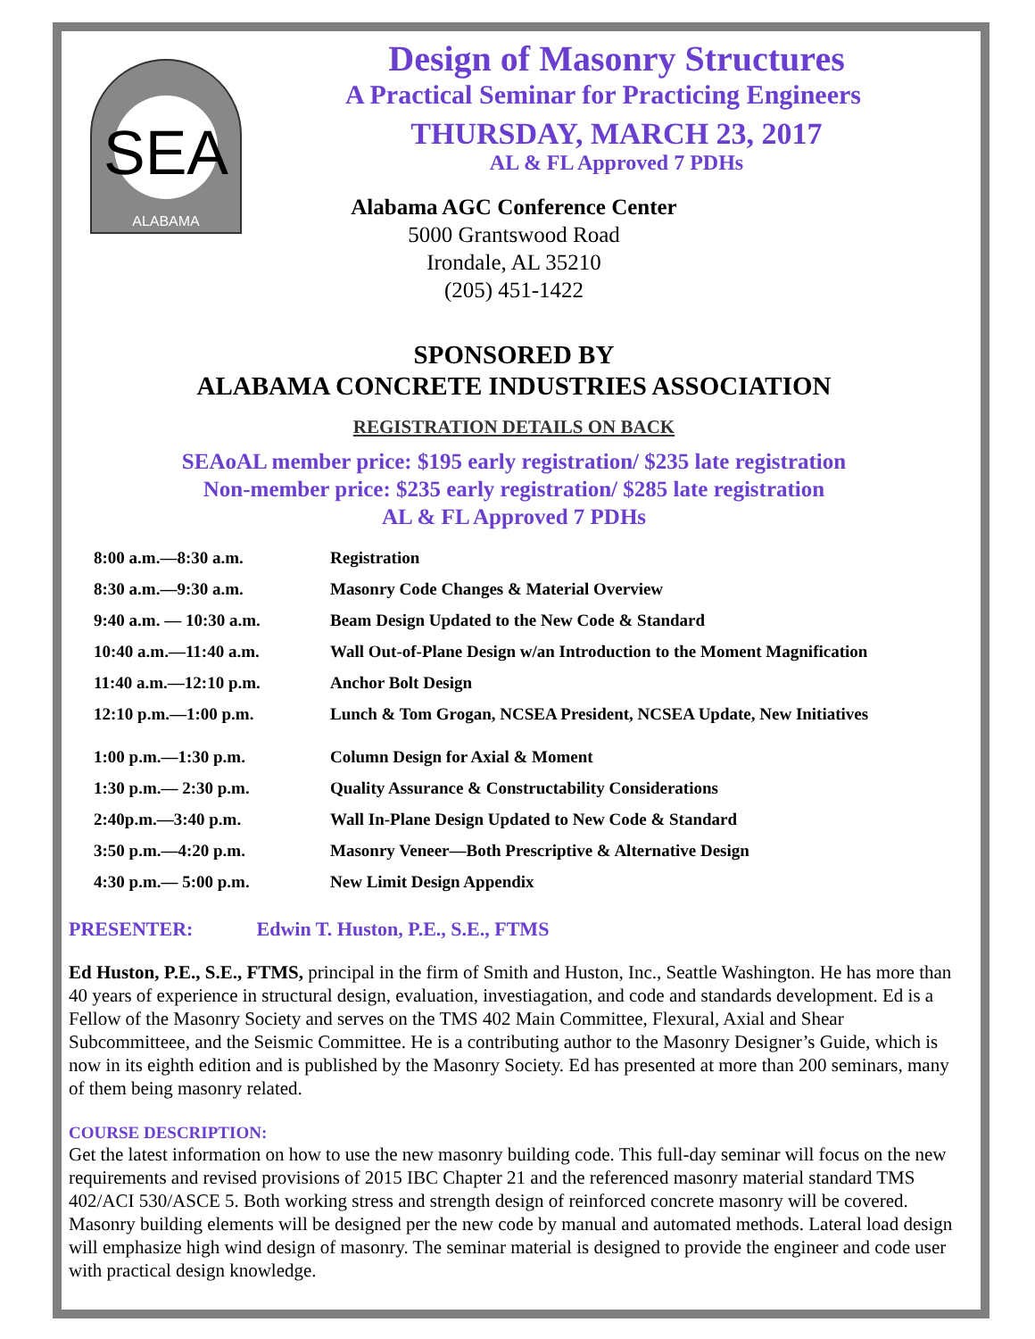SEA
ALABAMA
Design of Masonry Structures
A Practical Seminar for Practicing Engineers
THURSDAY, MARCH 23, 2017
AL & FL Approved 7 PDHs
Alabama AGC Conference Center
5000 Grantswood Road
Irondale, AL 35210
(205) 451-1422
SPONSORED BY
ALABAMA CONCRETE INDUSTRIES ASSOCIATION
REGISTRATION DETAILS ON BACK
SEAoAL member price: $195 early registration/ $235 late registration
Non-member price: $235 early registration/ $285 late registration
AL & FL Approved 7 PDHs
| 8:00 a.m.—8:30 a.m. | Registration |
| 8:30 a.m.—9:30 a.m. | Masonry Code Changes & Material Overview |
| 9:40 a.m. — 10:30 a.m. | Beam Design Updated to the New Code & Standard |
| 10:40 a.m.—11:40 a.m. | Wall Out-of-Plane Design w/an Introduction to the Moment Magnification |
| 11:40 a.m.—12:10 p.m. | Anchor Bolt Design |
| 12:10 p.m.—1:00 p.m. | Lunch & Tom Grogan, NCSEA President, NCSEA Update, New Initiatives |
| 1:00 p.m.—1:30 p.m. | Column Design for Axial & Moment |
| 1:30 p.m.— 2:30 p.m. | Quality Assurance & Constructability Considerations |
| 2:40p.m.—3:40 p.m. | Wall In-Plane Design Updated to New Code & Standard |
| 3:50 p.m.—4:20 p.m. | Masonry Veneer—Both Prescriptive & Alternative Design |
| 4:30 p.m.— 5:00 p.m. | New Limit Design Appendix |
PRESENTER: Edwin T. Huston, P.E., S.E., FTMS
Ed Huston, P.E., S.E., FTMS, principal in the firm of Smith and Huston, Inc., Seattle Washington. He has more than 40 years of experience in structural design, evaluation, investiagation, and code and standards development. Ed is a Fellow of the Masonry Society and serves on the TMS 402 Main Committee, Flexural, Axial and Shear Subcommitteee, and the Seismic Committee. He is a contributing author to the Masonry Designer’s Guide, which is now in its eighth edition and is published by the Masonry Society. Ed has presented at more than 200 seminars, many of them being masonry related.
COURSE DESCRIPTION:
Get the latest information on how to use the new masonry building code. This full-day seminar will focus on the new requirements and revised provisions of 2015 IBC Chapter 21 and the referenced masonry material standard TMS 402/ACI 530/ASCE 5. Both working stress and strength design of reinforced concrete masonry will be covered. Masonry building elements will be designed per the new code by manual and automated methods. Lateral load design will emphasize high wind design of masonry. The seminar material is designed to provide the engineer and code user with practical design knowledge.